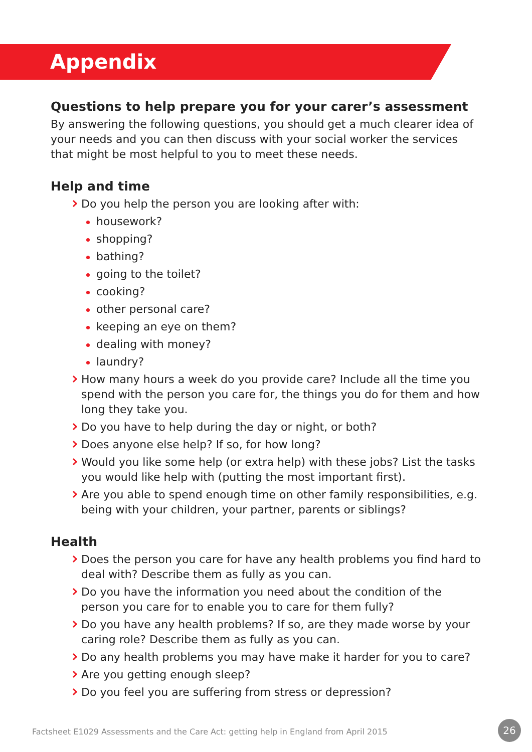Appendix
Questions to help prepare you for your carer’s assessment
By answering the following questions, you should get a much clearer idea of your needs and you can then discuss with your social worker the services that might be most helpful to you to meet these needs.
Help and time
Do you help the person you are looking after with:
housework?
shopping?
bathing?
going to the toilet?
cooking?
other personal care?
keeping an eye on them?
dealing with money?
laundry?
How many hours a week do you provide care? Include all the time you spend with the person you care for, the things you do for them and how long they take you.
Do you have to help during the day or night, or both?
Does anyone else help? If so, for how long?
Would you like some help (or extra help) with these jobs? List the tasks you would like help with (putting the most important first).
Are you able to spend enough time on other family responsibilities, e.g. being with your children, your partner, parents or siblings?
Health
Does the person you care for have any health problems you find hard to deal with? Describe them as fully as you can.
Do you have the information you need about the condition of the person you care for to enable you to care for them fully?
Do you have any health problems? If so, are they made worse by your caring role? Describe them as fully as you can.
Do any health problems you may have make it harder for you to care?
Are you getting enough sleep?
Do you feel you are suffering from stress or depression?
Factsheet E1029 Assessments and the Care Act: getting help in England from April 2015
26